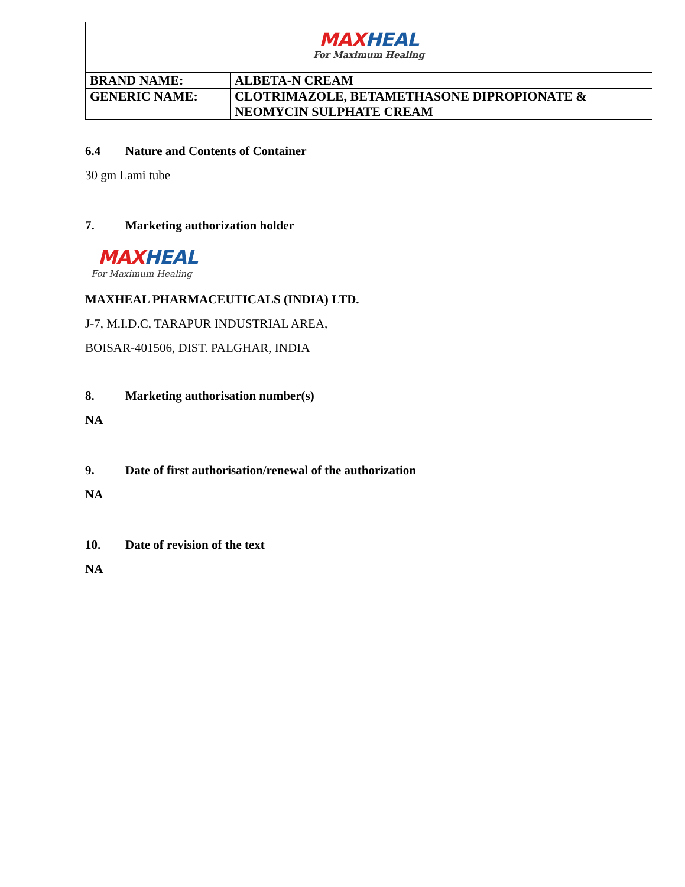| MAX HEAL For Maximum Healing | |
| BRAND NAME: | ALBETA-N CREAM |
| GENERIC NAME: | CLOTRIMAZOLE, BETAMETHASONE DIPROPIONATE & NEOMYCIN SULPHATE CREAM |
6.4 Nature and Contents of Container
30 gm Lami tube
7. Marketing authorization holder
MAX HEAL
For Maximum Healing
MAXHEAL PHARMACEUTICALS (INDIA) LTD.
J-7, M.I.D.C, TARAPUR INDUSTRIAL AREA,
BOISAR-401506, DIST. PALGHAR, INDIA
8. Marketing authorisation number(s)
NA
9. Date of first authorisation/renewal of the authorization
NA
10. Date of revision of the text
NA